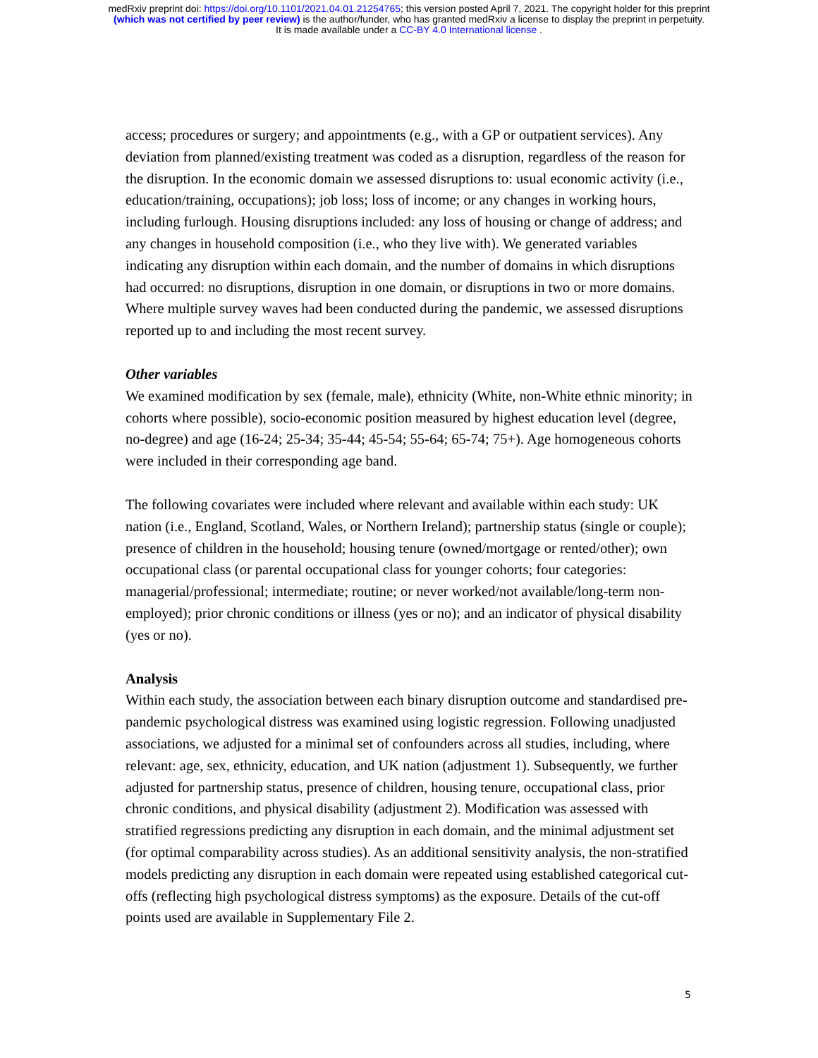medRxiv preprint doi: https://doi.org/10.1101/2021.04.01.21254765; this version posted April 7, 2021. The copyright holder for this preprint
(which was not certified by peer review) is the author/funder, who has granted medRxiv a license to display the preprint in perpetuity.
It is made available under a CC-BY 4.0 International license .
access; procedures or surgery; and appointments (e.g., with a GP or outpatient services). Any deviation from planned/existing treatment was coded as a disruption, regardless of the reason for the disruption. In the economic domain we assessed disruptions to: usual economic activity (i.e., education/training, occupations); job loss; loss of income; or any changes in working hours, including furlough. Housing disruptions included: any loss of housing or change of address; and any changes in household composition (i.e., who they live with). We generated variables indicating any disruption within each domain, and the number of domains in which disruptions had occurred: no disruptions, disruption in one domain, or disruptions in two or more domains. Where multiple survey waves had been conducted during the pandemic, we assessed disruptions reported up to and including the most recent survey.
Other variables
We examined modification by sex (female, male), ethnicity (White, non-White ethnic minority; in cohorts where possible), socio-economic position measured by highest education level (degree, no-degree) and age (16-24; 25-34; 35-44; 45-54; 55-64; 65-74; 75+). Age homogeneous cohorts were included in their corresponding age band.
The following covariates were included where relevant and available within each study: UK nation (i.e., England, Scotland, Wales, or Northern Ireland); partnership status (single or couple); presence of children in the household; housing tenure (owned/mortgage or rented/other); own occupational class (or parental occupational class for younger cohorts; four categories: managerial/professional; intermediate; routine; or never worked/not available/long-term non-employed); prior chronic conditions or illness (yes or no); and an indicator of physical disability (yes or no).
Analysis
Within each study, the association between each binary disruption outcome and standardised pre-pandemic psychological distress was examined using logistic regression. Following unadjusted associations, we adjusted for a minimal set of confounders across all studies, including, where relevant: age, sex, ethnicity, education, and UK nation (adjustment 1). Subsequently, we further adjusted for partnership status, presence of children, housing tenure, occupational class, prior chronic conditions, and physical disability (adjustment 2). Modification was assessed with stratified regressions predicting any disruption in each domain, and the minimal adjustment set (for optimal comparability across studies). As an additional sensitivity analysis, the non-stratified models predicting any disruption in each domain were repeated using established categorical cut-offs (reflecting high psychological distress symptoms) as the exposure. Details of the cut-off points used are available in Supplementary File 2.
5